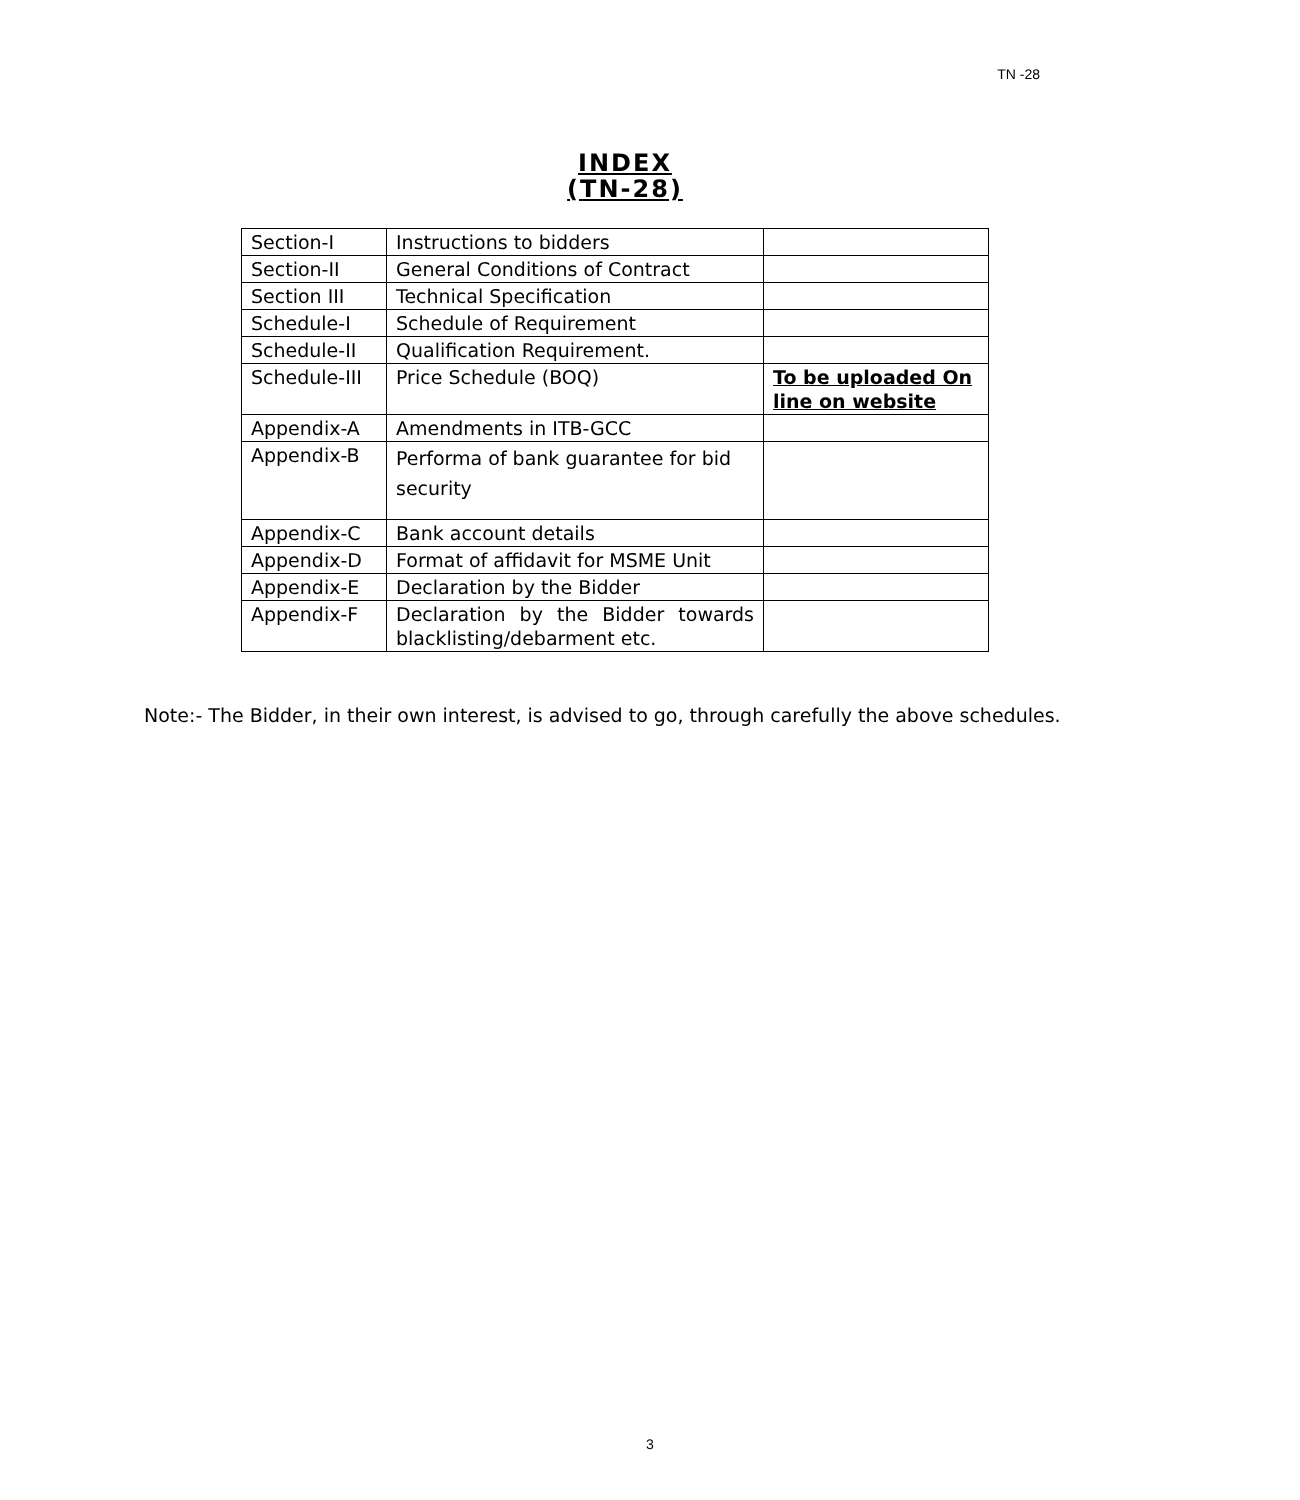TN -28
INDEX
(TN-28)
| Section-I | Instructions to bidders | |
| Section-II | General Conditions of Contract | |
| Section III | Technical Specification | |
| Schedule-I | Schedule of Requirement | |
| Schedule-II | Qualification Requirement. | |
| Schedule-III | Price Schedule (BOQ) | To be uploaded On line on website |
| Appendix-A | Amendments in ITB-GCC | |
| Appendix-B | Performa of bank guarantee for bid security | |
| Appendix-C | Bank account details | |
| Appendix-D | Format of affidavit for MSME Unit | |
| Appendix-E | Declaration by the Bidder | |
| Appendix-F | Declaration by the Bidder towards blacklisting/debarment etc. | |
Note:- The Bidder, in their own interest, is advised to go, through carefully the above schedules.
3